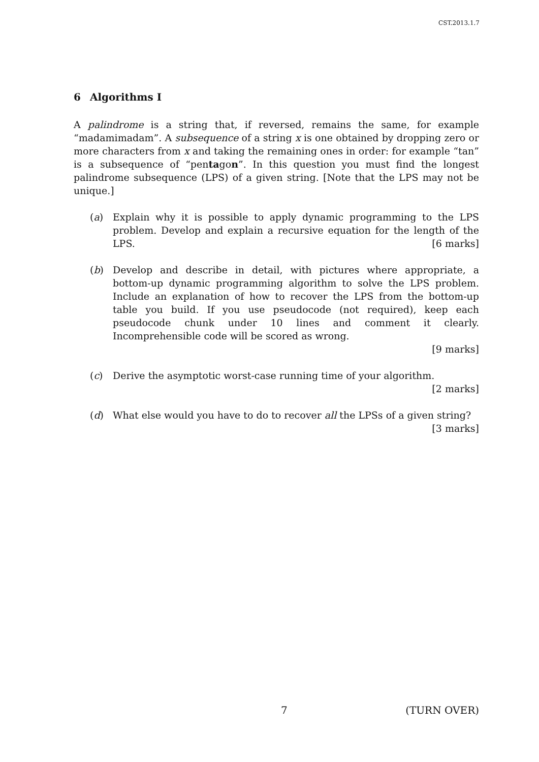CST.2013.1.7
6 Algorithms I
A palindrome is a string that, if reversed, remains the same, for example “madamimadam”. A subsequence of a string x is one obtained by dropping zero or more characters from x and taking the remaining ones in order: for example “tan” is a subsequence of “pentagon”. In this question you must find the longest palindrome subsequence (LPS) of a given string. [Note that the LPS may not be unique.]
(a) Explain why it is possible to apply dynamic programming to the LPS problem. Develop and explain a recursive equation for the length of the LPS. [6 marks]
(b) Develop and describe in detail, with pictures where appropriate, a bottom-up dynamic programming algorithm to solve the LPS problem. Include an explanation of how to recover the LPS from the bottom-up table you build. If you use pseudocode (not required), keep each pseudocode chunk under 10 lines and comment it clearly. Incomprehensible code will be scored as wrong.
[9 marks]
(c) Derive the asymptotic worst-case running time of your algorithm. [2 marks]
(d) What else would you have to do to recover all the LPSs of a given string?
[3 marks]
7 (TURN OVER)